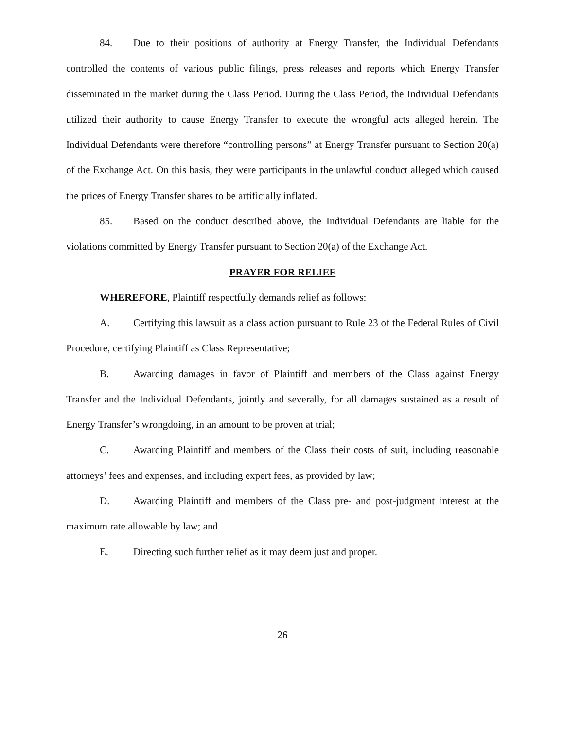84. Due to their positions of authority at Energy Transfer, the Individual Defendants controlled the contents of various public filings, press releases and reports which Energy Transfer disseminated in the market during the Class Period. During the Class Period, the Individual Defendants utilized their authority to cause Energy Transfer to execute the wrongful acts alleged herein. The Individual Defendants were therefore “controlling persons” at Energy Transfer pursuant to Section 20(a) of the Exchange Act. On this basis, they were participants in the unlawful conduct alleged which caused the prices of Energy Transfer shares to be artificially inflated.
85. Based on the conduct described above, the Individual Defendants are liable for the violations committed by Energy Transfer pursuant to Section 20(a) of the Exchange Act.
PRAYER FOR RELIEF
WHEREFORE, Plaintiff respectfully demands relief as follows:
A. Certifying this lawsuit as a class action pursuant to Rule 23 of the Federal Rules of Civil Procedure, certifying Plaintiff as Class Representative;
B. Awarding damages in favor of Plaintiff and members of the Class against Energy Transfer and the Individual Defendants, jointly and severally, for all damages sustained as a result of Energy Transfer’s wrongdoing, in an amount to be proven at trial;
C. Awarding Plaintiff and members of the Class their costs of suit, including reasonable attorneys’ fees and expenses, and including expert fees, as provided by law;
D. Awarding Plaintiff and members of the Class pre- and post-judgment interest at the maximum rate allowable by law; and
E. Directing such further relief as it may deem just and proper.
26